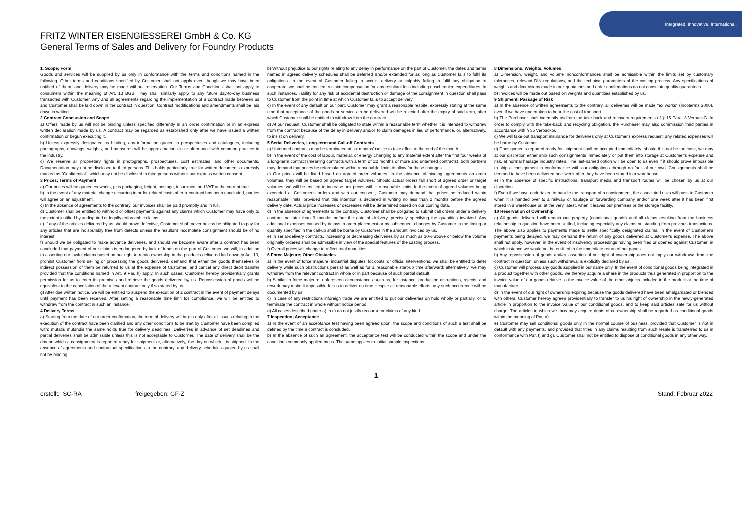FRITZ WINTER EISENGIESSEREI GmbH & Co. KG
General Terms of Sales and Delivery for Foundry Products
Integrated. Innovative. International.
1. Scope; Form
Goods and services will be supplied by us only in conformance with the terms and conditions named in the following. Other terms and conditions specified by Customer shall not apply even though we may have been notified of them, and delivery may be made without reservation. Our Terms and Conditions shall not apply to consumers within the meaning of Art. 13 BGB. They shall similarly apply to any future day-to-day business transacted with Customer. Any and all agreements regarding the implementation of a contract inade between us and Customer shall be laid down in the contract in question. Contract modifications and amendments shall be laid down in writing.
2 Contract Conclusion and Scope
a) Offers made by us will not be binding unless specified differently in an order confirmation or in an express written declaration made by us. A contract may be regarded as established only after we have issued a written confirmation or begun executing it.
b) Unless expressly designated as binding, any information quoted in prospectuses and catalogues, including photographs, drawings, weights, and measures will be approximations in conformance with common practice in the industry.
c) We reserve all proprietary rights in photographs, prospectuses, cost estimates, and other documents. Documentation may not be disclosed to third persons. This holds particularly true for written documents expressly marked as "Confidential", which may not be disclosed to third persons without our express written consent.
3 Prices; Terms of Payment
a) Our prices will be quoted ex works, plus packaging, freight, postage, insurance, and VAT at the current rate.
b) In the event of any material change occurring in order-related costs after a contract has been concluded, parties will agree on an adjustment.
c) In the absence of agreements to the contrary, our invoices shall be paid promptly and in full.
d) Customer shall be entitled to withhold or offset payments against any claims which Customer may have only to the extent justified by undisputed or legally enforceable claims.
e) If any of the articles delivered by us should prove defective, Customer shall nevertheless be obligated to pay for any articles that are indisputably free from defects unless the resultant incomplete consignment should be of no interest.
f) Should we be obligated to make advance deliveries, and should we become aware after a contract has been concluded that payment of our claims is endangered by lack of funds on the part of Customer, we will, in addition to asserting our lawful claims based on our right to retain ownership in the products delivered laid down in Art. 10, prohibit Customer from selling or processing the goods delivered, demand that either the goods themselves or indirect possession of them be returned to us at the expense of Customer, and cancel any direct debit transfer provided that the conditions named in Art. 9 Par. h) apply. In such cases, Customer hereby providentially grants permission for us to enter its premises and retrieve the goods delivered by us. Repossession of goods will be equivalent to the cancellation of the relevant contract only if so stated by us.
g) After due written notice, we will be entitled to suspend the execution of a contract in the event of payment delays until payment has been received. After setting a reasonable time limit for compliance, we will be entitled to withdraw from the contract in such an instance.
4 Delivery Terms
a) Starting from the date of our order confirmation, the term of delivery will begin only after all issues relating to the execution of the contract have been clarified and any other conditions to be met by Customer have been complied with; mutatis mutandis the same holds true for delivery deadlines. Deliveries in advance of set deadlines and partial deliveries shall be admissible unless this is not acceptable to Customer. The date of delivery shall be the day on which a consignment is reported ready for shipment or, alternatively, the day on which it is shipped. In the absence of agreements and contractual specifications to the contrary, any delivery schedules quoted by us shall not be binding.
b) Without prejudice to our rights relating to any delay in performance on the part of Customer, the dates and terms named in agreed delivery schedules shall be deferred and/or extended for as long as Customer fails to fulfil its obligations. In the event of Customer failing to accept delivery or culpably failing to fulfil any obligation to cooperate, we shall be entitled to claim compensation for any resultant loss including unscheduled expenditures. In such instances, liability for any risk of accidental destruction or damage of the consignment in question shall pass to Customer from the point in time at which Customer fails to accept delivery.
c) In the event of any default on our part, Customer may grant a reasonable respite, expressly stating at the same time that acceptance of the goods or services to be delivered will be rejected after the expiry of said term, after which Customer shall he entitled to withdraw from the contract.
d) At our request, Customer shall be obligated to state within a reasonable term whether it is intended to withdraw from the contract because of the delay in delivery and/or to claim damages in lieu of performance, or, alternatively, to insist on delivery.
5 Serial Deliveries, Long-term and Call-off Contracts
a) Untermed contracts may be terminated at six months' notice to take effect at the end of the month.
b) In the event of the cost of labour, material, or energy changing to any material extent after the first four weeks of a long-term contract (meaning contracts with a term of 12 months or more and untermed contracts), both partners may demand that prices be reformulated within reasonable limits to allow for these changes.
c) Our prices will be fixed based on agreed order volumes. In the absence of binding agreements on order volumes, they will be based on agreed target volumes. Should actual orders fall short of agreed order or target volumes, we will be entitled to increase unit prices within reasonable limits. In the event of agreed volumes being exceeded at Customer's orders and with our consent, Customer may demand that prices be reduced within reasonable limits, provided that this intention is declared in writing no less than 2 months before the agreed delivery date. Actual price increases or decreases will be determined based on our costing data.
d) In the absence of agreements to the contrary, Customer shall be obligated to submit call orders under a delivery contract no later than 3 months before the date of delivery, precisely specifying the quantities involved. Any additional expenses caused by delays in order placement or by subsequent changes by Customer in the timing or quantity specified in the call-up shall be borne by Customer in the amount invoiced by us.
e) In serial-delivery contracts, increasing or decreasing deliveries by as much as 10% above or below the volume originally ordered shall be admissible in view of the special features of the casting process.
f) Overall prices will change to reflect total quantities.
6 Force Majeure; Other Obstacles
a) In the event of force majeure, industrial disputes, lockouts, or official interventions, we shall be entitled to defer delivery while such obstructions persist as well as for a reasonable start-up time afterward; alternatively, we may withdraw from the relevant contract in whole or in part because of such partial default.
b) Similar to force majeure, unforeseen circumstances such as, for instance, production disruptions, rejects, and rework may make it impossible for us to deliver on time despite all reasonable efforts; any such occurrence will be documented by us.
c) In case of any restrictions inforeign trade we are entitled to put our deliveries on hold wholly or partially, or to terminate the contract in whole without notice period.
d) All cases described under a) to c) do not justify recourse or claims of any kind.
7 Inspection; Acceptance
a) In the event of an acceptance test having been agreed upon, the scope and conditions of such a test shall be defined by the time a contract is concluded.
b) In the absence of such an agreement, the acceptance test will be conducted within the scope and under the conditions commonly applied by us. The same applies to initial sample inspections.
8 Dimensions, Weights, Volumes
a) Dimension, weight, and volume nonconformances shall be admissible within the limits set by customary tolerances, relevant DIN regulations, and the technical parameters of the casting process. Any specifications of weights and dimensions made in our quotations and order confirmations do not constitute quality guarantees.
b) Invoices will be made out based on weights and quantities established by us.
9 Shipment; Passage of Risk
a) In the absence of written agreements to the contrary, all deliveries will be made "ex works" (Incoterms 2000), even if we have undertaken to bear the cost of transport.
b) The Purchaser shall indemnify us from the take-back and recovery requirements of § 15 Para. 3 VerpackG. In order to comply with the take-back and recycling obligation, the Purchaser may also commission third parties in accordance with § 35 VerpackG.
c) We will take out transport insurance for deliveries only at Customer's express request; any related expenses will be borne by Customer.
d) Consignments reported ready for shipment shall be accepted immediately; should this not be the case, we may at our discretion either ship such consignments immediately or put them into storage at Customer's expense and risk, at normal haulage industry rates. The last-named option will be open to us even if it should prove impossible to ship a consignment in conformance with our obligations through no fault of our own. Consignments shall be deemed to have been delivered one week after they have been stored in a warehouse.
e) In the absence of specific instructions, transport media and transport routes will be chosen by us at our discretion.
f) Even if we have undertaken to handle the transport of a consignment, the associated risks will pass to Customer when it is handed over to a railway or haulage or forwarding company and/or one week after it has been first stored in a warehouse or, at the very latest, when it leaves our premises or the storage facility.
10 Reservation of Ownership
a) All goods delivered will remain our property (conditional goods) until all claims resulting from the business relationship in question have been settled, including especially any claims outstanding from previous transactions. The above also applies to payments made to settle specifically designated claims. In the event of Customer's payments being delayed, we may demand the return of any goods delivered at Customer's expense. The above shall not apply, however, in the event of insolvency proceedings having been filed or opened against Customer, in which instance we would not be entitled to the immediate return of our goods.
b) Any repossession of goods and/or assertion of our right of ownership does not imply our withdrawal from the contract in question, unless such withdrawal is explicitly declared by us.
c) Customer will process any goods supplied in our name only. In the event of conditional goods being integrated in a product together with other goods, we thereby acquire a share in the products thus generated in proportion to the invoice value of our goods relative to the invoice value of the other objects included in the product at the time of manufacture.
d) In the event of our right of ownership expiring because the goods delivered have been amalgamated or blended with others, Customer hereby agrees providentially to transfer to us his right of ownership in the newly-generated article in proportion to the invoice value of our conditional goods, and to keep said articles safe for us without charge. The articles in which we thus may acquire rights of co-ownership shall be regarded as conditional goods within the meaning of Par. a).
e) Customer may sell conditional goods only in the normal course of business, provided that Customer is not in default with any payments, and provided that titles in any claims resulting from such resale is transferred to us in conformance with Par. f) and g). Customer shall not be entitled to dispose of conditional goods in any other way.
1
erstellt: SC-RA freigegeben: GF-Z Stand: Februar 2022